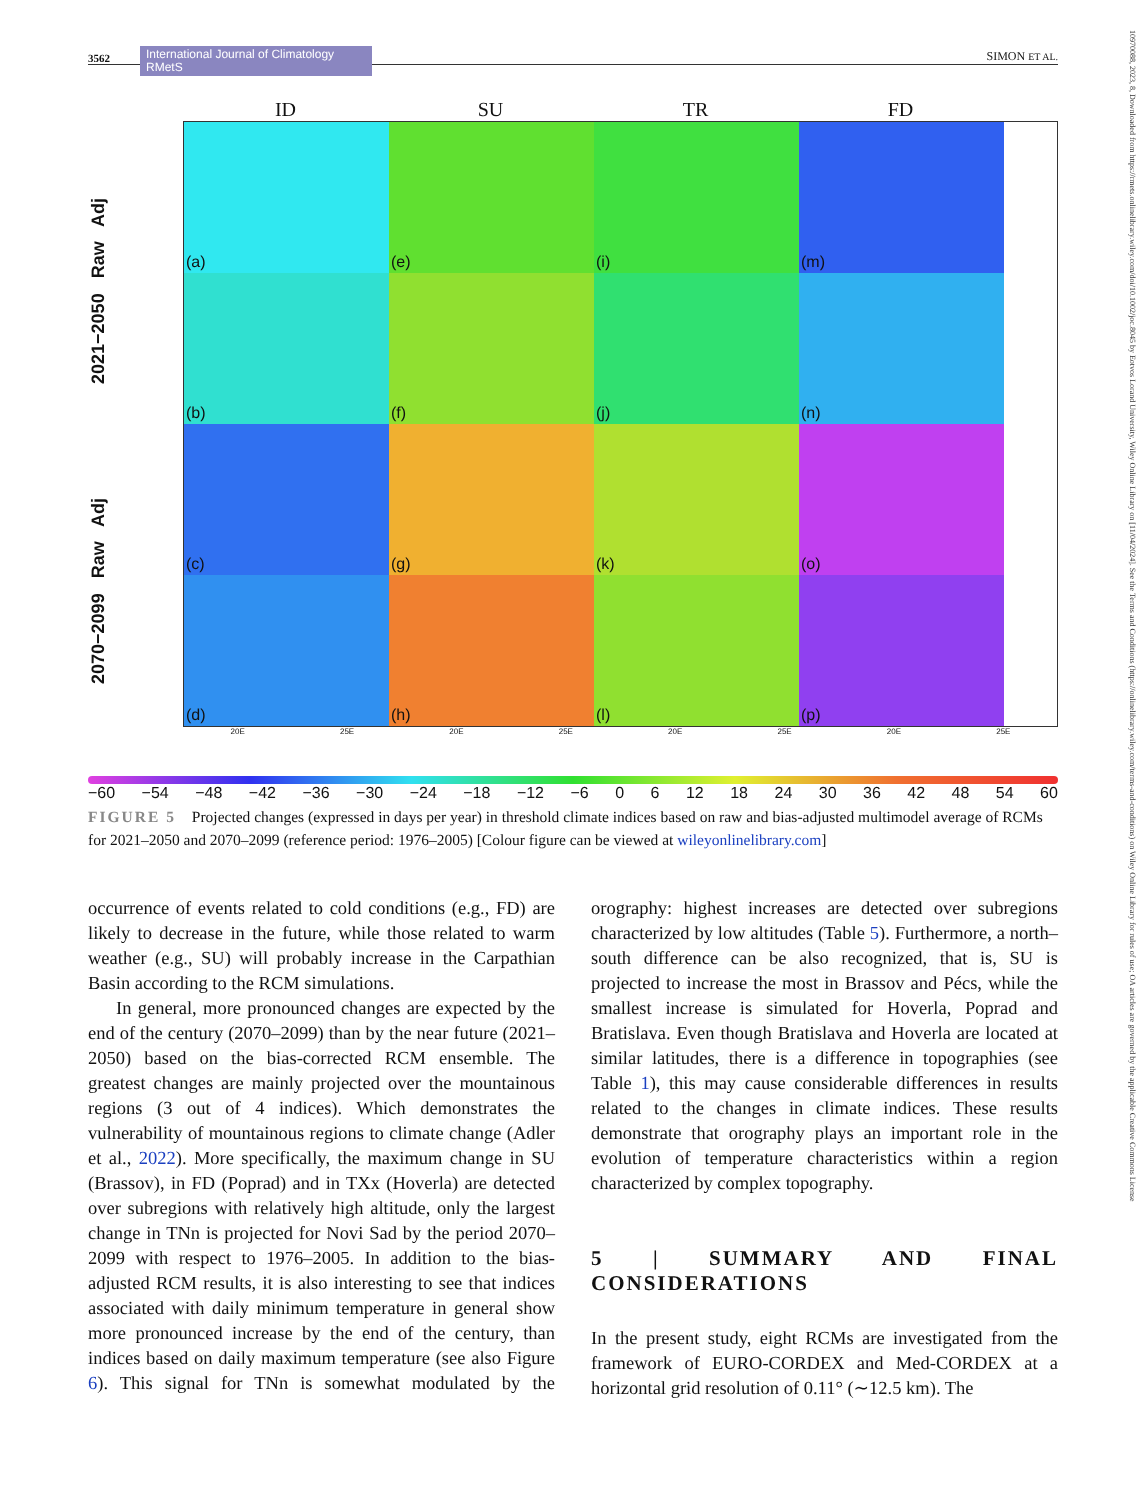3562 International Journal of Climatology RMetS SIMON ET AL.
10970088, 2023, 8, Downloaded from https://rmets.onlinelibrary.wiley.com/doi/10.1002/joc.8045 by Eotvos Lorand University, Wiley Online Library on [11/04/2024]. See the Terms and Conditions (https://onlinelibrary.wiley.com/terms-and-conditions) on Wiley Online Library for rules of use; OA articles are governed by the applicable Creative Commons License
2021−2050 Raw Adj
2070−2099 Raw Adj
ID SU TR FD
(a)
(e)
(i)
(m)
(b)
(f)
(j)
(n)
(c)
(g)
(k)
(o)
(d)
(h)
(l)
(p)
20E 25E 20E 25E 20E 25E 20E 25E
−60 −54 −48 −42 −36 −30 −24 −18 −12 −6 0 6 12 18 24 30 36 42 48 54 60
FIGURE 5 Projected changes (expressed in days per year) in threshold climate indices based on raw and bias-adjusted multimodel average of RCMs for 2021–2050 and 2070–2099 (reference period: 1976–2005) [Colour figure can be viewed at wileyonlinelibrary.com]
occurrence of events related to cold conditions (e.g., FD) are likely to decrease in the future, while those related to warm weather (e.g., SU) will probably increase in the Carpathian Basin according to the RCM simulations.
In general, more pronounced changes are expected by the end of the century (2070–2099) than by the near future (2021–2050) based on the bias-corrected RCM ensemble. The greatest changes are mainly projected over the mountainous regions (3 out of 4 indices). Which demonstrates the vulnerability of mountainous regions to climate change (Adler et al., 2022). More specifically, the maximum change in SU (Brassov), in FD (Poprad) and in TXx (Hoverla) are detected over subregions with relatively high altitude, only the largest change in TNn is projected for Novi Sad by the period 2070–2099 with respect to 1976–2005. In addition to the bias-adjusted RCM results, it is also interesting to see that indices associated with daily minimum temperature in general show more pronounced increase by the end of the century, than indices based on daily maximum temperature (see also Figure 6). This signal for TNn is somewhat modulated by the orography: highest increases are detected over subregions characterized by low altitudes (Table 5). Furthermore, a north–south difference can be also recognized, that is, SU is projected to increase the most in Brassov and Pécs, while the smallest increase is simulated for Hoverla, Poprad and Bratislava. Even though Bratislava and Hoverla are located at similar latitudes, there is a difference in topographies (see Table 1), this may cause considerable differences in results related to the changes in climate indices. These results demonstrate that orography plays an important role in the evolution of temperature characteristics within a region characterized by complex topography.
5 | SUMMARY AND FINAL CONSIDERATIONS
In the present study, eight RCMs are investigated from the framework of EURO-CORDEX and Med-CORDEX at a horizontal grid resolution of 0.11° (∼12.5 km). The